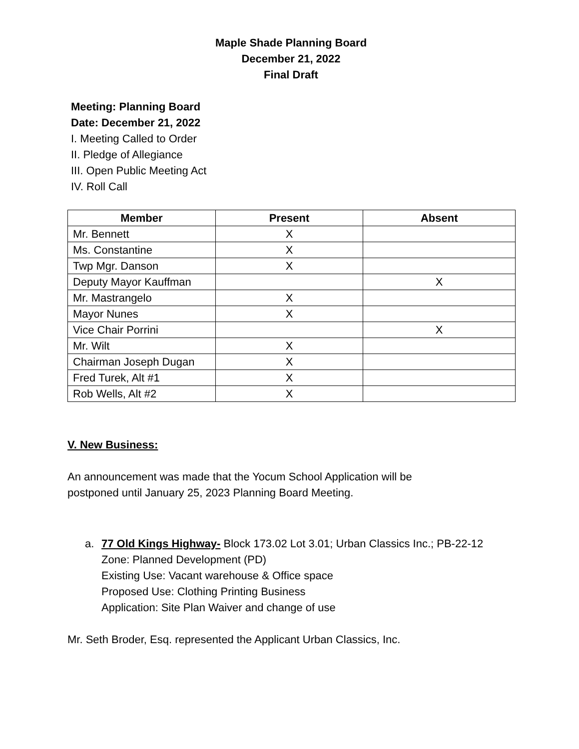Maple Shade Planning Board
December 21, 2022
Final Draft
Meeting: Planning Board
Date: December 21, 2022
I. Meeting Called to Order
II. Pledge of Allegiance
III. Open Public Meeting Act
IV. Roll Call
| Member | Present | Absent |
| --- | --- | --- |
| Mr. Bennett | X | |
| Ms. Constantine | X | |
| Twp Mgr. Danson | X | |
| Deputy Mayor Kauffman | | X |
| Mr. Mastrangelo | X | |
| Mayor Nunes | X | |
| Vice Chair Porrini | | X |
| Mr. Wilt | X | |
| Chairman Joseph Dugan | X | |
| Fred Turek, Alt #1 | X | |
| Rob Wells, Alt #2 | X | |
V. New Business:
An announcement was made that the Yocum School Application will be
postponed until January 25, 2023 Planning Board Meeting.
a. 77 Old Kings Highway- Block 173.02 Lot 3.01; Urban Classics Inc.; PB-22-12
Zone: Planned Development (PD)
Existing Use: Vacant warehouse & Office space
Proposed Use: Clothing Printing Business
Application: Site Plan Waiver and change of use
Mr. Seth Broder, Esq. represented the Applicant Urban Classics, Inc.